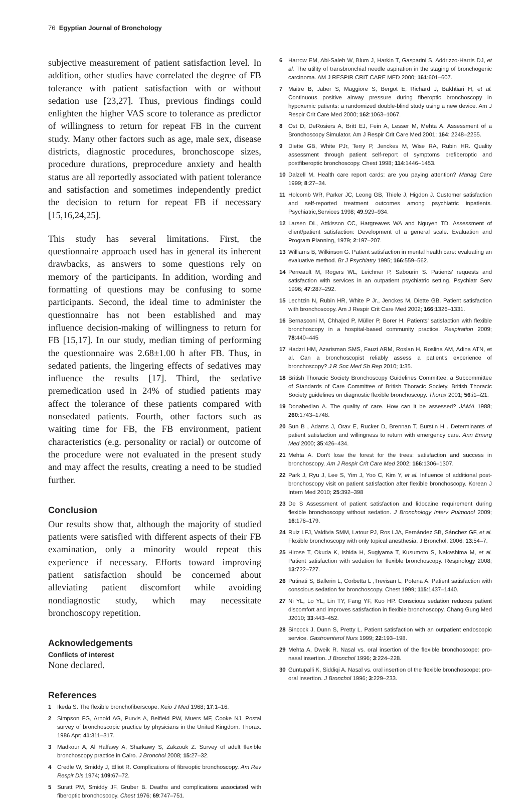76 Egyptian Journal of Bronchology
subjective measurement of patient satisfaction level. In addition, other studies have correlated the degree of FB tolerance with patient satisfaction with or without sedation use [23,27]. Thus, previous findings could enlighten the higher VAS score to tolerance as predictor of willingness to return for repeat FB in the current study. Many other factors such as age, male sex, disease districts, diagnostic procedures, bronchoscope sizes, procedure durations, preprocedure anxiety and health status are all reportedly associated with patient tolerance and satisfaction and sometimes independently predict the decision to return for repeat FB if necessary [15,16,24,25].
This study has several limitations. First, the questionnaire approach used has in general its inherent drawbacks, as answers to some questions rely on memory of the participants. In addition, wording and formatting of questions may be confusing to some participants. Second, the ideal time to administer the questionnaire has not been established and may influence decision-making of willingness to return for FB [15,17]. In our study, median timing of performing the questionnaire was 2.68±1.00 h after FB. Thus, in sedated patients, the lingering effects of sedatives may influence the results [17]. Third, the sedative premedication used in 24% of studied patients may affect the tolerance of these patients compared with nonsedated patients. Fourth, other factors such as waiting time for FB, the FB environment, patient characteristics (e.g. personality or racial) or outcome of the procedure were not evaluated in the present study and may affect the results, creating a need to be studied further.
Conclusion
Our results show that, although the majority of studied patients were satisfied with different aspects of their FB examination, only a minority would repeat this experience if necessary. Efforts toward improving patient satisfaction should be concerned about alleviating patient discomfort while avoiding nondiagnostic study, which may necessitate bronchoscopy repetition.
Acknowledgements
Conflicts of interest
None declared.
References
1 Ikeda S. The flexible bronchofiberscope. Keio J Med 1968; 17:1–16.
2 Simpson FG, Arnold AG, Purvis A, Belfield PW, Muers MF, Cooke NJ. Postal survey of bronchoscopic practice by physicians in the United Kingdom. Thorax. 1986 Apr; 41:311–317.
3 Madkour A, Al Halfawy A, Sharkawy S, Zakzouk Z. Survey of adult flexible bronchoscopy practice in Cairo. J Bronchol 2008; 15:27–32.
4 Credle W, Smiddy J, Elliot R. Complications of fibreoptic bronchoscopy. Am Rev Respir Dis 1974; 109:67–72.
5 Suratt PM, Smiddy JF, Gruber B. Deaths and complications associated with fiberoptic bronchoscopy. Chest 1976; 69:747–751.
6 Harrow EM, Abi-Saleh W, Blum J, Harkin T, Gasparini S, Addrizzo-Harris DJ, et al. The utility of transbronchial needle aspiration in the staging of bronchogenic carcinoma. AM J RESPIR CRIT CARE MED 2000; 161:601–607.
7 Maitre B, Jaber S, Maggiore S, Bergot E, Richard J, Bakhtiari H, et al. Continuous positive airway pressure during fiberoptic bronchoscopy in hypoxemic patients: a randomized double-blind study using a new device. Am J Respir Crit Care Med 2000; 162:1063–1067.
8 Ost D, DeRosiers A, Britt EJ, Fein A, Lesser M, Mehta A. Assessment of a Bronchoscopy Simulator. Am J Respir Crit Care Med 2001; 164: 2248–2255.
9 Diette GB, White PJr, Terry P, Jenckes M, Wise RA, Rubin HR. Quality assessment through patient self-report of symptoms prefiberoptic and postfiberoptic bronchoscopy. Chest 1998; 114:1446–1453.
10 Dalzell M. Health care report cards: are you paying attention? Manag Care 1999; 8:27–34.
11 Holcomb WR, Parker JC, Leong GB, Thiele J, Higdon J. Customer satisfaction and self-reported treatment outcomes among psychiatric inpatients. Psychiatric,Services 1998; 49:929–934.
12 Larsen DL, Attkisson CC, Hargreaves WA and Nguyen TD. Assessment of client/patient satisfaction: Development of a general scale. Evaluation and Program Planning, 1979; 2:197–207.
13 Williams B, Wilkinson G. Patient satisfaction in mental health care: evaluating an evaluative method. Br J Psychiatry 1995; 166:559–562.
14 Perreault M, Rogers WL, Leichner P, Sabourin S. Patients' requests and satisfaction with services in an outpatient psychiatric setting. Psychiatr Serv 1996; 47:287–292.
15 Lechtzin N, Rubin HR, White P Jr., Jenckes M, Diette GB. Patient satisfaction with bronchoscopy. Am J Respir Crit Care Med 2002; 166:1326–1331.
16 Bernasconi M, Chhajed P, Müller P, Borer H. Patients' satisfaction with flexible bronchoscopy in a hospital-based community practice. Respiration 2009; 78:440–445
17 Hadzri HM, Azarisman SMS, Fauzi ARM, Roslan H, Roslina AM, Adina ATN, et al. Can a bronchoscopist reliably assess a patient's experience of bronchoscopy? J R Soc Med Sh Rep 2010; 1:35.
18 British Thoracic Society Bronchoscopy Guidelines Committee, a Subcommittee of Standards of Care Committee of British Thoracic Society. British Thoracic Society guidelines on diagnostic flexible bronchoscopy. Thorax 2001; 56:i1–i21.
19 Donabedian A. The quality of care. How can it be assessed? JAMA 1988; 260:1743–1748.
20 Sun B , Adams J, Orav E, Rucker D, Brennan T, Burstin H . Determinants of patient satisfaction and willingness to return with emergency care. Ann Emerg Med 2000; 35:426–434.
21 Mehta A. Don't lose the forest for the trees: satisfaction and success in bronchoscopy. Am J Respir Crit Care Med 2002; 166:1306–1307.
22 Park J, Ryu J, Lee S, Yim J, Yoo C, Kim Y, et al. Influence of additional post-bronchoscopy visit on patient satisfaction after flexible bronchoscopy. Korean J Intern Med 2010; 25:392–398
23 De S Assessment of patient satisfaction and lidocaine requirement during flexible bronchoscopy without sedation. J Bronchology Interv Pulmonol 2009; 16:176–179.
24 Ruiz LFJ, Valdivia SMM, Latour PJ, Ros LJA, Fernández SB, Sánchez GF, et al. Flexible bronchoscopy with only topical anesthesia. J Bronchol. 2006; 13:54–7.
25 Hirose T, Okuda K, Ishida H, Sugiyama T, Kusumoto S, Nakashima M, et al. Patient satisfaction with sedation for flexible bronchoscopy. Respirology 2008; 13:722–727.
26 Putinati S, Ballerin L, Corbetta L ,Trevisan L, Potena A. Patient satisfaction with conscious sedation for bronchoscopy. Chest 1999; 115:1437–1440.
27 Ni YL, Lo YL, Lin TY, Fang YF, Kuo HP. Conscious sedation reduces patient discomfort and improves satisfaction in flexible bronchoscopy. Chang Gung Med J2010; 33:443–452.
28 Sincock J, Dunn S, Pretty L. Patient satisfaction with an outpatient endoscopic service. Gastroenterol Nurs 1999; 22:193–198.
29 Mehta A, Dweik R. Nasal vs. oral insertion of the flexible bronchoscope: pro-nasal insertion. J Bronchol 1996; 3:224–228.
30 Guntupalli K, Siddiqi A. Nasal vs. oral insertion of the flexible bronchoscope: pro-oral insertion. J Bronchol 1996; 3:229–233.